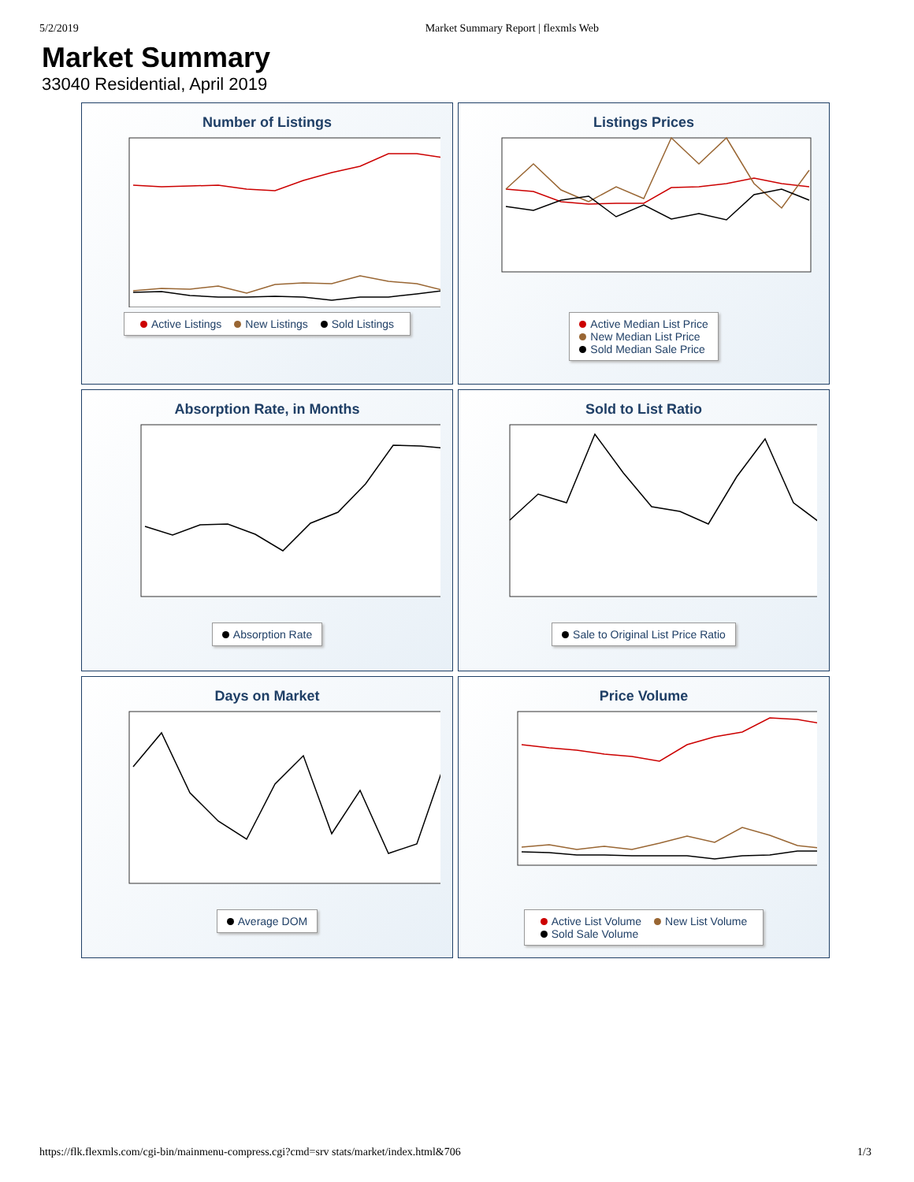5/2/2019 Market Summary Report | flexmls Web
Market Summary
33040 Residential, April 2019
Number of Listings
Active Listings New Listings Sold Listings
Listings Prices
Active Median List Price
New Median List Price
Sold Median Sale Price
Absorption Rate, in Months
Absorption Rate
Sold to List Ratio
Sale to Original List Price Ratio
Days on Market
Average DOM
Price Volume
Active List Volume New List Volume
Sold Sale Volume
https://flk.flexmls.com/cgi-bin/mainmenu-compress.cgi?cmd=srv stats/market/index.html&706 1/3